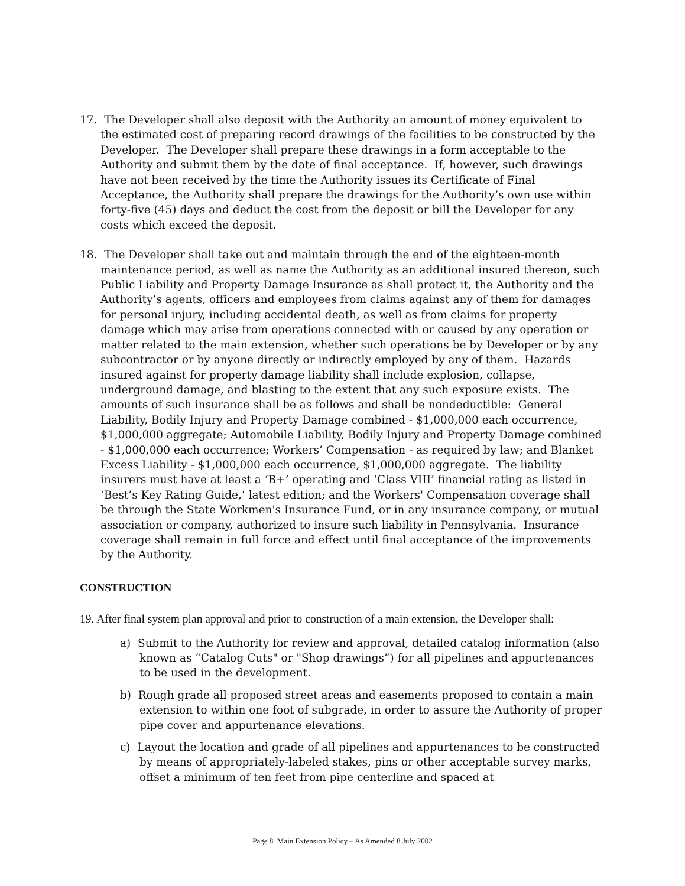17. The Developer shall also deposit with the Authority an amount of money equivalent to the estimated cost of preparing record drawings of the facilities to be constructed by the Developer. The Developer shall prepare these drawings in a form acceptable to the Authority and submit them by the date of final acceptance. If, however, such drawings have not been received by the time the Authority issues its Certificate of Final Acceptance, the Authority shall prepare the drawings for the Authority’s own use within forty-five (45) days and deduct the cost from the deposit or bill the Developer for any costs which exceed the deposit.
18. The Developer shall take out and maintain through the end of the eighteen-month maintenance period, as well as name the Authority as an additional insured thereon, such Public Liability and Property Damage Insurance as shall protect it, the Authority and the Authority’s agents, officers and employees from claims against any of them for damages for personal injury, including accidental death, as well as from claims for property damage which may arise from operations connected with or caused by any operation or matter related to the main extension, whether such operations be by Developer or by any subcontractor or by anyone directly or indirectly employed by any of them. Hazards insured against for property damage liability shall include explosion, collapse, underground damage, and blasting to the extent that any such exposure exists. The amounts of such insurance shall be as follows and shall be nondeductible: General Liability, Bodily Injury and Property Damage combined - $1,000,000 each occurrence, $1,000,000 aggregate; Automobile Liability, Bodily Injury and Property Damage combined - $1,000,000 each occurrence; Workers’ Compensation - as required by law; and Blanket Excess Liability - $1,000,000 each occurrence, $1,000,000 aggregate. The liability insurers must have at least a ‘B+’ operating and ‘Class VIII’ financial rating as listed in ‘Best’s Key Rating Guide,’ latest edition; and the Workers' Compensation coverage shall be through the State Workmen's Insurance Fund, or in any insurance company, or mutual association or company, authorized to insure such liability in Pennsylvania. Insurance coverage shall remain in full force and effect until final acceptance of the improvements by the Authority.
CONSTRUCTION
19. After final system plan approval and prior to construction of a main extension, the Developer shall:
a) Submit to the Authority for review and approval, detailed catalog information (also known as “Catalog Cuts" or "Shop drawings”) for all pipelines and appurtenances to be used in the development.
b) Rough grade all proposed street areas and easements proposed to contain a main extension to within one foot of subgrade, in order to assure the Authority of proper pipe cover and appurtenance elevations.
c) Layout the location and grade of all pipelines and appurtenances to be constructed by means of appropriately-labeled stakes, pins or other acceptable survey marks, offset a minimum of ten feet from pipe centerline and spaced at
Page 8 Main Extension Policy – As Amended 8 July 2002